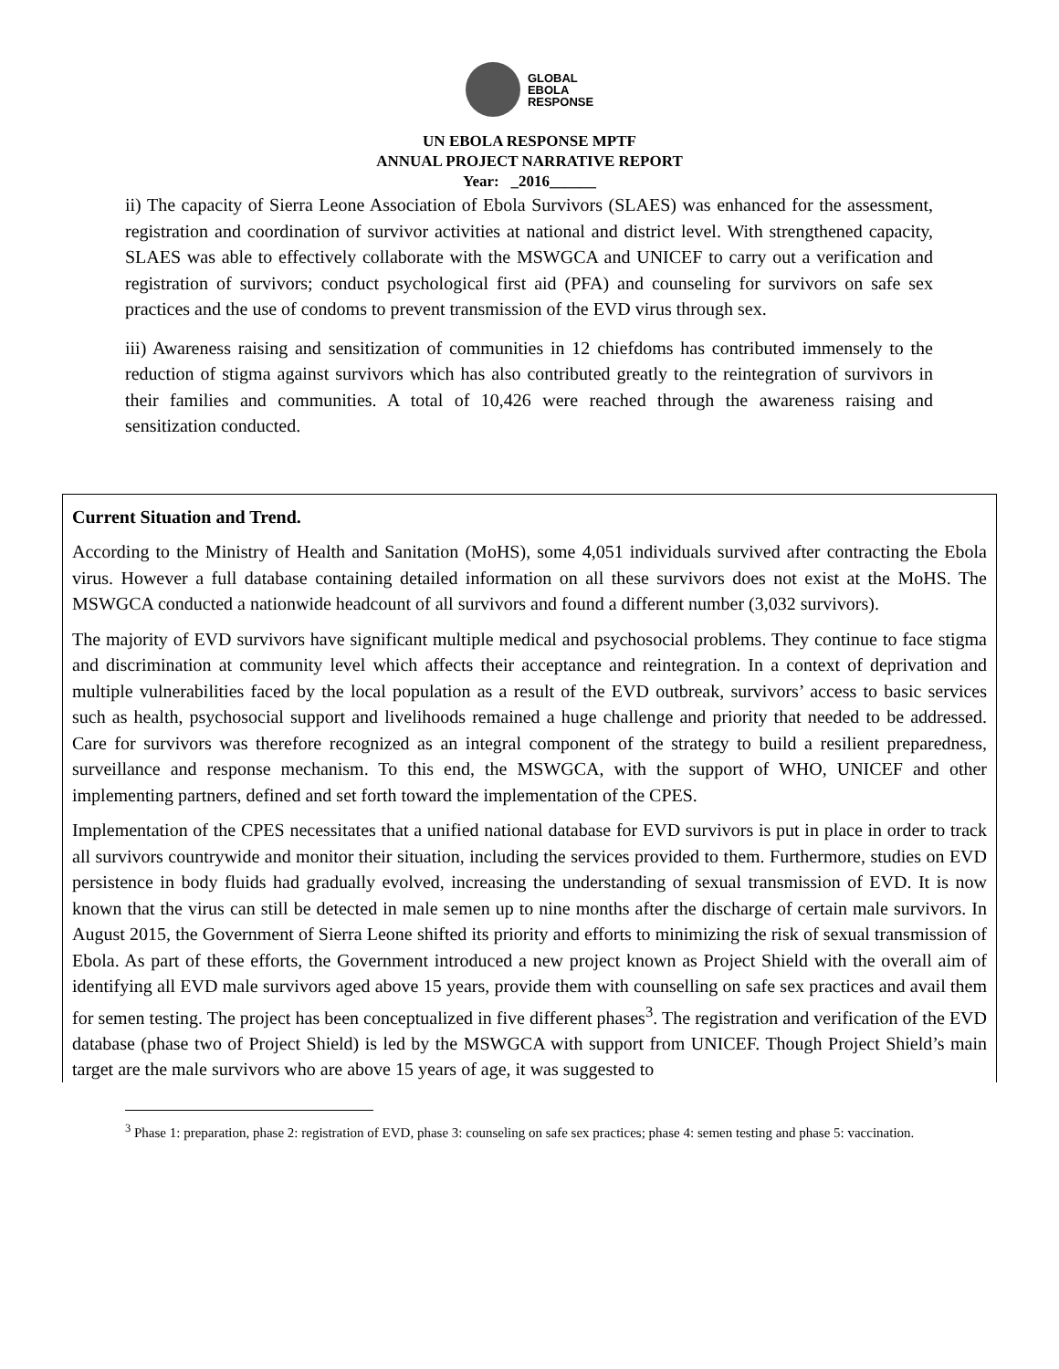GLOBAL
EBOLA
RESPONSE
UN EBOLA RESPONSE MPTF
ANNUAL PROJECT NARRATIVE REPORT
Year: _2016______
ii) The capacity of Sierra Leone Association of Ebola Survivors (SLAES) was enhanced for the assessment, registration and coordination of survivor activities at national and district level. With strengthened capacity, SLAES was able to effectively collaborate with the MSWGCA and UNICEF to carry out a verification and registration of survivors; conduct psychological first aid (PFA) and counseling for survivors on safe sex practices and the use of condoms to prevent transmission of the EVD virus through sex.
iii) Awareness raising and sensitization of communities in 12 chiefdoms has contributed immensely to the reduction of stigma against survivors which has also contributed greatly to the reintegration of survivors in their families and communities. A total of 10,426 were reached through the awareness raising and sensitization conducted.
Current Situation and Trend.
According to the Ministry of Health and Sanitation (MoHS), some 4,051 individuals survived after contracting the Ebola virus. However a full database containing detailed information on all these survivors does not exist at the MoHS. The MSWGCA conducted a nationwide headcount of all survivors and found a different number (3,032 survivors).
The majority of EVD survivors have significant multiple medical and psychosocial problems. They continue to face stigma and discrimination at community level which affects their acceptance and reintegration. In a context of deprivation and multiple vulnerabilities faced by the local population as a result of the EVD outbreak, survivors’ access to basic services such as health, psychosocial support and livelihoods remained a huge challenge and priority that needed to be addressed. Care for survivors was therefore recognized as an integral component of the strategy to build a resilient preparedness, surveillance and response mechanism. To this end, the MSWGCA, with the support of WHO, UNICEF and other implementing partners, defined and set forth toward the implementation of the CPES.
Implementation of the CPES necessitates that a unified national database for EVD survivors is put in place in order to track all survivors countrywide and monitor their situation, including the services provided to them. Furthermore, studies on EVD persistence in body fluids had gradually evolved, increasing the understanding of sexual transmission of EVD. It is now known that the virus can still be detected in male semen up to nine months after the discharge of certain male survivors. In August 2015, the Government of Sierra Leone shifted its priority and efforts to minimizing the risk of sexual transmission of Ebola. As part of these efforts, the Government introduced a new project known as Project Shield with the overall aim of identifying all EVD male survivors aged above 15 years, provide them with counselling on safe sex practices and avail them for semen testing. The project has been conceptualized in five different phases<sup>3</sup>. The registration and verification of the EVD database (phase two of Project Shield) is led by the MSWGCA with support from UNICEF. Though Project Shield’s main target are the male survivors who are above 15 years of age, it was suggested to
<sup>3</sup> Phase 1: preparation, phase 2: registration of EVD, phase 3: counseling on safe sex practices; phase 4: semen testing and phase 5: vaccination.